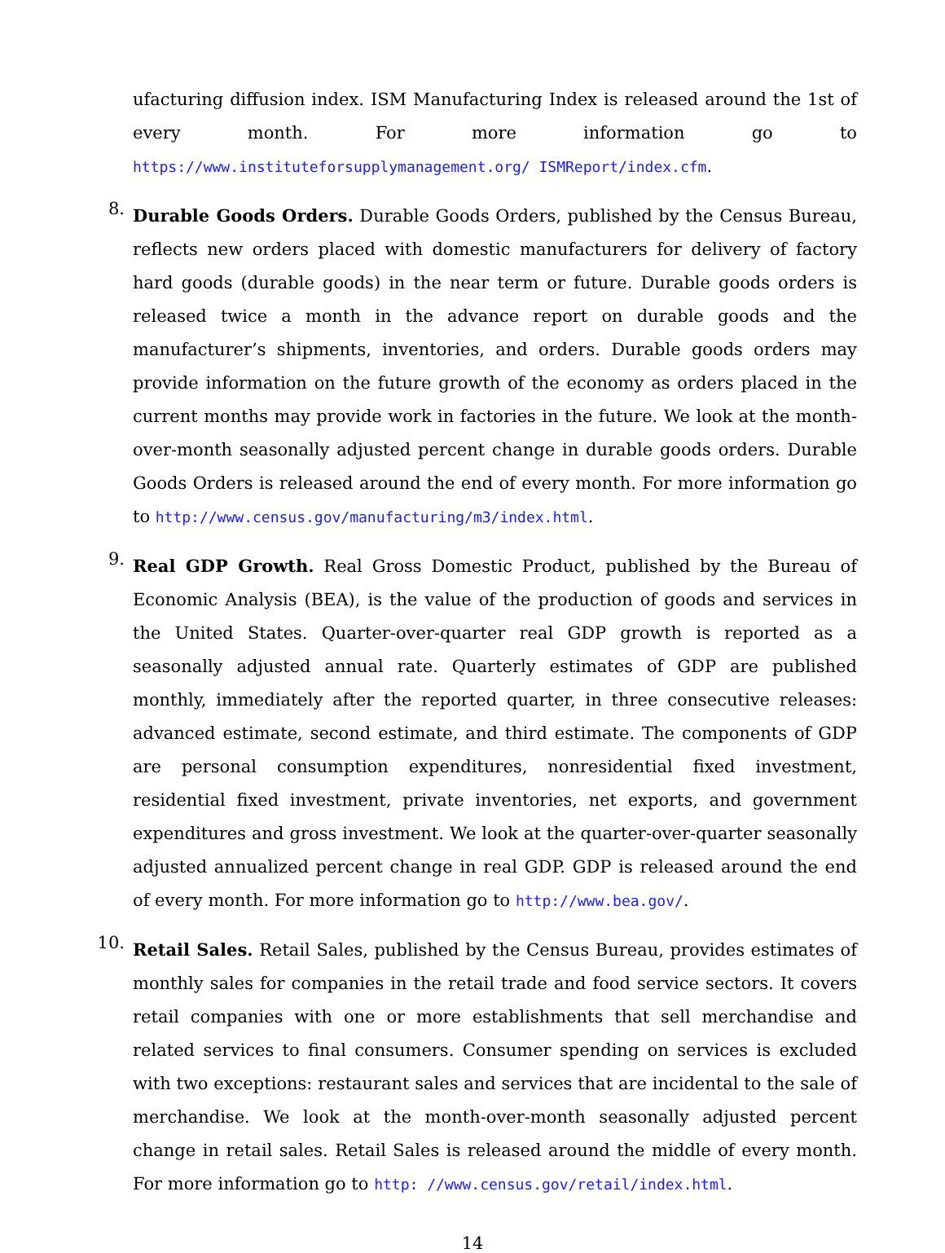ufacturing diffusion index. ISM Manufacturing Index is released around the 1st of every month. For more information go to https://www.instituteforsupplymanagement.org/ ISMReport/index.cfm.
8.
Durable Goods Orders. Durable Goods Orders, published by the Census Bureau, reflects new orders placed with domestic manufacturers for delivery of factory hard goods (durable goods) in the near term or future. Durable goods orders is released twice a month in the advance report on durable goods and the manufacturer’s shipments, inventories, and orders. Durable goods orders may provide information on the future growth of the economy as orders placed in the current months may provide work in factories in the future. We look at the month-over-month seasonally adjusted percent change in durable goods orders. Durable Goods Orders is released around the end of every month. For more information go to http://www.census.gov/manufacturing/m3/index.html.
9.
Real GDP Growth. Real Gross Domestic Product, published by the Bureau of Economic Analysis (BEA), is the value of the production of goods and services in the United States. Quarter-over-quarter real GDP growth is reported as a seasonally adjusted annual rate. Quarterly estimates of GDP are published monthly, immediately after the reported quarter, in three consecutive releases: advanced estimate, second estimate, and third estimate. The components of GDP are personal consumption expenditures, nonresidential fixed investment, residential fixed investment, private inventories, net exports, and government expenditures and gross investment. We look at the quarter-over-quarter seasonally adjusted annualized percent change in real GDP. GDP is released around the end of every month. For more information go to http://www.bea.gov/.
10.
Retail Sales. Retail Sales, published by the Census Bureau, provides estimates of monthly sales for companies in the retail trade and food service sectors. It covers retail companies with one or more establishments that sell merchandise and related services to final consumers. Consumer spending on services is excluded with two exceptions: restaurant sales and services that are incidental to the sale of merchandise. We look at the month-over-month seasonally adjusted percent change in retail sales. Retail Sales is released around the middle of every month. For more information go to http: //www.census.gov/retail/index.html.
14